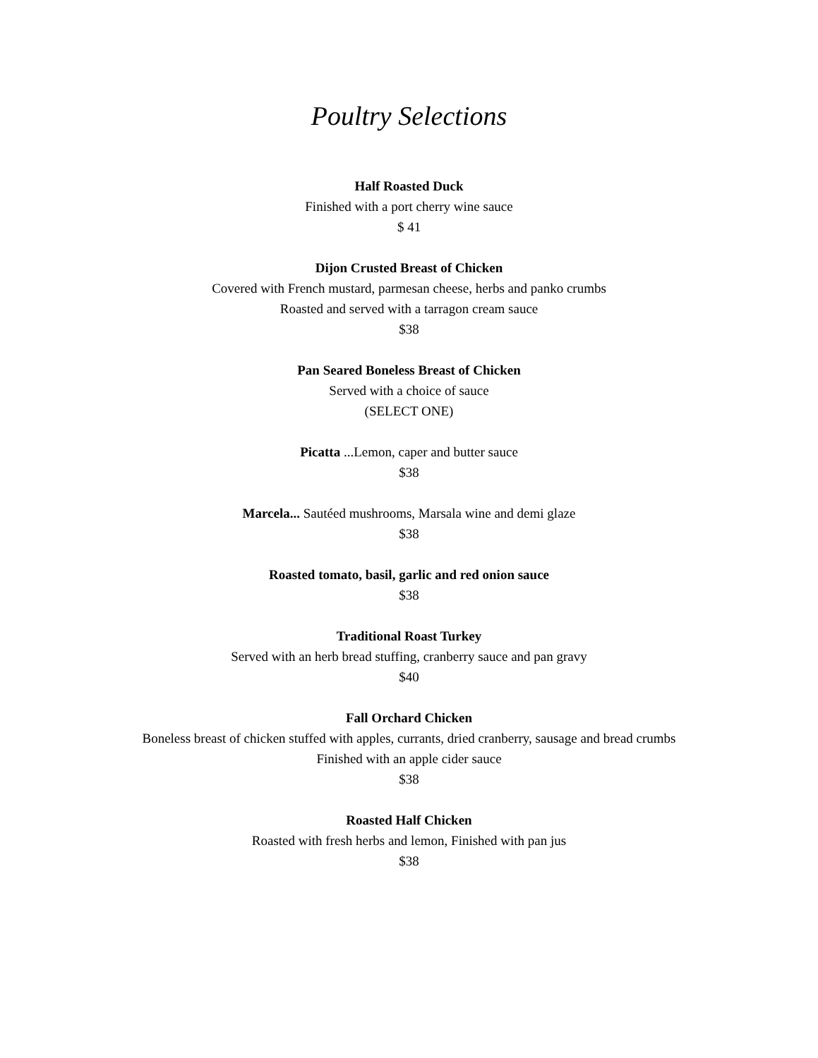Poultry Selections
Half Roasted Duck
Finished with a port cherry wine sauce
$ 41
Dijon Crusted Breast of Chicken
Covered with French mustard, parmesan cheese, herbs and panko crumbs
Roasted and served with a tarragon cream sauce
$38
Pan Seared Boneless Breast of Chicken
Served with a choice of sauce
(SELECT ONE)
Picatta ...Lemon, caper and butter sauce
$38
Marcela... Sautéed mushrooms, Marsala wine and demi glaze
$38
Roasted tomato, basil, garlic and red onion sauce
$38
Traditional Roast Turkey
Served with an herb bread stuffing, cranberry sauce and pan gravy
$40
Fall Orchard Chicken
Boneless breast of chicken stuffed with apples, currants, dried cranberry, sausage and bread crumbs Finished with an apple cider sauce
$38
Roasted Half Chicken
Roasted with fresh herbs and lemon, Finished with pan jus
$38